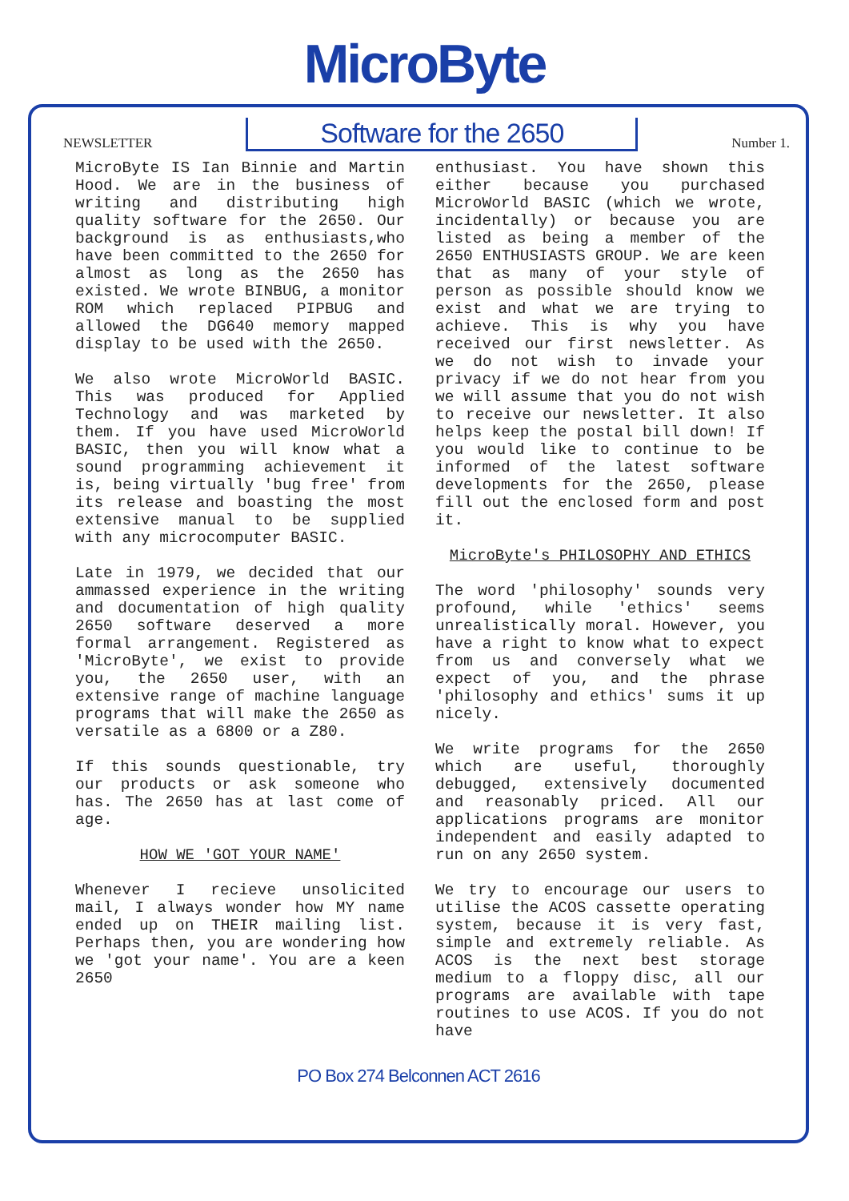MicroByte
NEWSLETTER Software for the 2650 Number 1.
MicroByte IS Ian Binnie and Martin Hood. We are in the business of writing and distributing high quality software for the 2650. Our background is as enthusiasts,who have been committed to the 2650 for almost as long as the 2650 has existed. We wrote BINBUG, a monitor ROM which replaced PIPBUG and allowed the DG640 memory mapped display to be used with the 2650.
We also wrote MicroWorld BASIC. This was produced for Applied Technology and was marketed by them. If you have used MicroWorld BASIC, then you will know what a sound programming achievement it is, being virtually 'bug free' from its release and boasting the most extensive manual to be supplied with any microcomputer BASIC.
Late in 1979, we decided that our ammassed experience in the writing and documentation of high quality 2650 software deserved a more formal arrangement. Registered as 'MicroByte', we exist to provide you, the 2650 user, with an extensive range of machine language programs that will make the 2650 as versatile as a 6800 or a Z80.
If this sounds questionable, try our products or ask someone who has. The 2650 has at last come of age.
HOW WE 'GOT YOUR NAME'
Whenever I recieve unsolicited mail, I always wonder how MY name ended up on THEIR mailing list. Perhaps then, you are wondering how we 'got your name'. You are a keen 2650
enthusiast. You have shown this either because you purchased MicroWorld BASIC (which we wrote, incidentally) or because you are listed as being a member of the 2650 ENTHUSIASTS GROUP. We are keen that as many of your style of person as possible should know we exist and what we are trying to achieve. This is why you have received our first newsletter. As we do not wish to invade your privacy if we do not hear from you we will assume that you do not wish to receive our newsletter. It also helps keep the postal bill down! If you would like to continue to be informed of the latest software developments for the 2650, please fill out the enclosed form and post it.
MicroByte's PHILOSOPHY AND ETHICS
The word 'philosophy' sounds very profound, while 'ethics' seems unrealistically moral. However, you have a right to know what to expect from us and conversely what we expect of you, and the phrase 'philosophy and ethics' sums it up nicely.
We write programs for the 2650 which are useful, thoroughly debugged, extensively documented and reasonably priced. All our applications programs are monitor independent and easily adapted to run on any 2650 system.
We try to encourage our users to utilise the ACOS cassette operating system, because it is very fast, simple and extremely reliable. As ACOS is the next best storage medium to a floppy disc, all our programs are available with tape routines to use ACOS. If you do not have
PO Box 274 Belconnen ACT 2616